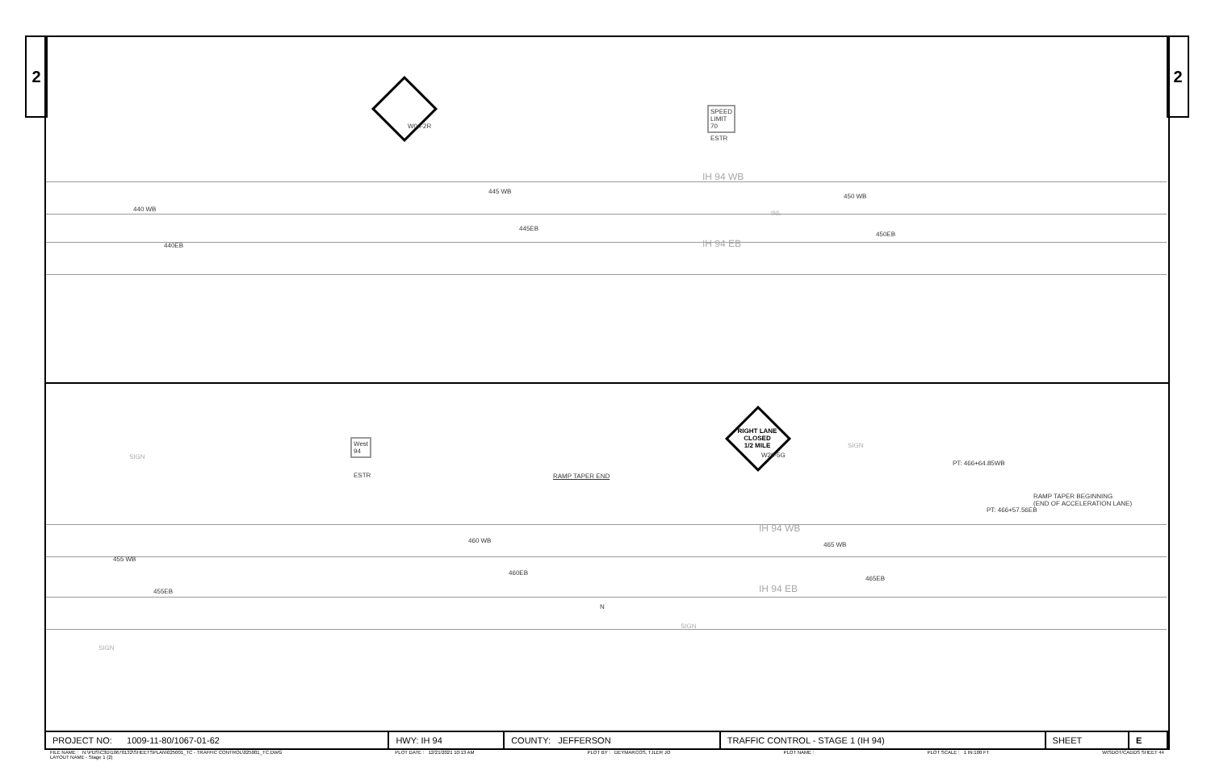2 2
RIGHT LANE
CLOSED
1/2 MILE
W04-2R
W20-5G
SPEED
LIMIT
70
ESTR
West
94
ESTR
N
IH 94 WB
IH 94 EB
IH 94 WB
IH 94 EB
440 WB
445 WB
450 WB
440EB
445EB
450EB
455 WB
460 WB
465 WB
455EB
460EB
465EB
RAMP TAPER END
RAMP TAPER BEGINNING
(END OF ACCELERATION LANE)
PT: 466+64.85WB
PT: 466+57.56EB
SIGN
SIGN
SIGN
SIGN
INL
| PROJECT NO: 1009-11-80/1067-01-62 | HWY: IH 94 | COUNTY: JEFFERSON | TRAFFIC CONTROL - STAGE 1 (IH 94) | SHEET | E |
FILE NAME : N:\PDS\C3D\10670132\SHEETSPLAN\025001_TC - TRAFFIC CONTROL\025001_TC.DWG
LAYOUT NAME - Stage 1 (2) PLOT DATE : 12/21/2021 10:13 AM PLOT BY : DEYMARCOS, TJLER JO PLOT NAME : PLOT SCALE : 1 IN:100 FT WISDOT/CADDS SHEET 44